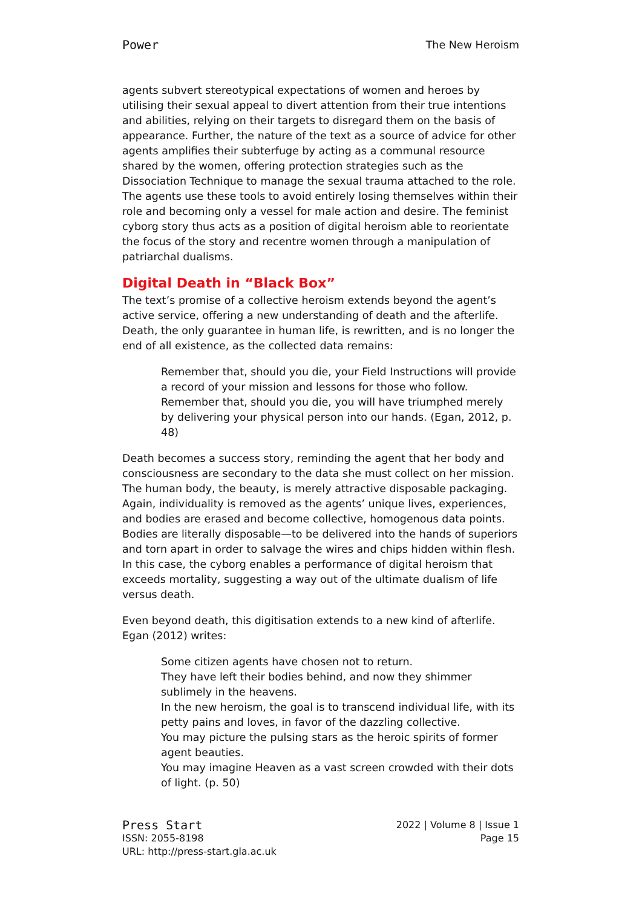Power The New Heroism
agents subvert stereotypical expectations of women and heroes by utilising their sexual appeal to divert attention from their true intentions and abilities, relying on their targets to disregard them on the basis of appearance. Further, the nature of the text as a source of advice for other agents amplifies their subterfuge by acting as a communal resource shared by the women, offering protection strategies such as the Dissociation Technique to manage the sexual trauma attached to the role. The agents use these tools to avoid entirely losing themselves within their role and becoming only a vessel for male action and desire. The feminist cyborg story thus acts as a position of digital heroism able to reorientate the focus of the story and recentre women through a manipulation of patriarchal dualisms.
Digital Death in “Black Box”
The text’s promise of a collective heroism extends beyond the agent’s active service, offering a new understanding of death and the afterlife. Death, the only guarantee in human life, is rewritten, and is no longer the end of all existence, as the collected data remains:
Remember that, should you die, your Field Instructions will provide a record of your mission and lessons for those who follow. Remember that, should you die, you will have triumphed merely by delivering your physical person into our hands. (Egan, 2012, p. 48)
Death becomes a success story, reminding the agent that her body and consciousness are secondary to the data she must collect on her mission. The human body, the beauty, is merely attractive disposable packaging. Again, individuality is removed as the agents’ unique lives, experiences, and bodies are erased and become collective, homogenous data points. Bodies are literally disposable—to be delivered into the hands of superiors and torn apart in order to salvage the wires and chips hidden within flesh. In this case, the cyborg enables a performance of digital heroism that exceeds mortality, suggesting a way out of the ultimate dualism of life versus death.
Even beyond death, this digitisation extends to a new kind of afterlife. Egan (2012) writes:
Some citizen agents have chosen not to return.
They have left their bodies behind, and now they shimmer sublimely in the heavens.
In the new heroism, the goal is to transcend individual life, with its petty pains and loves, in favor of the dazzling collective.
You may picture the pulsing stars as the heroic spirits of former agent beauties.
You may imagine Heaven as a vast screen crowded with their dots of light. (p. 50)
Press Start
ISSN: 2055-8198
URL: http://press-start.gla.ac.uk
2022 | Volume 8 | Issue 1
Page 15